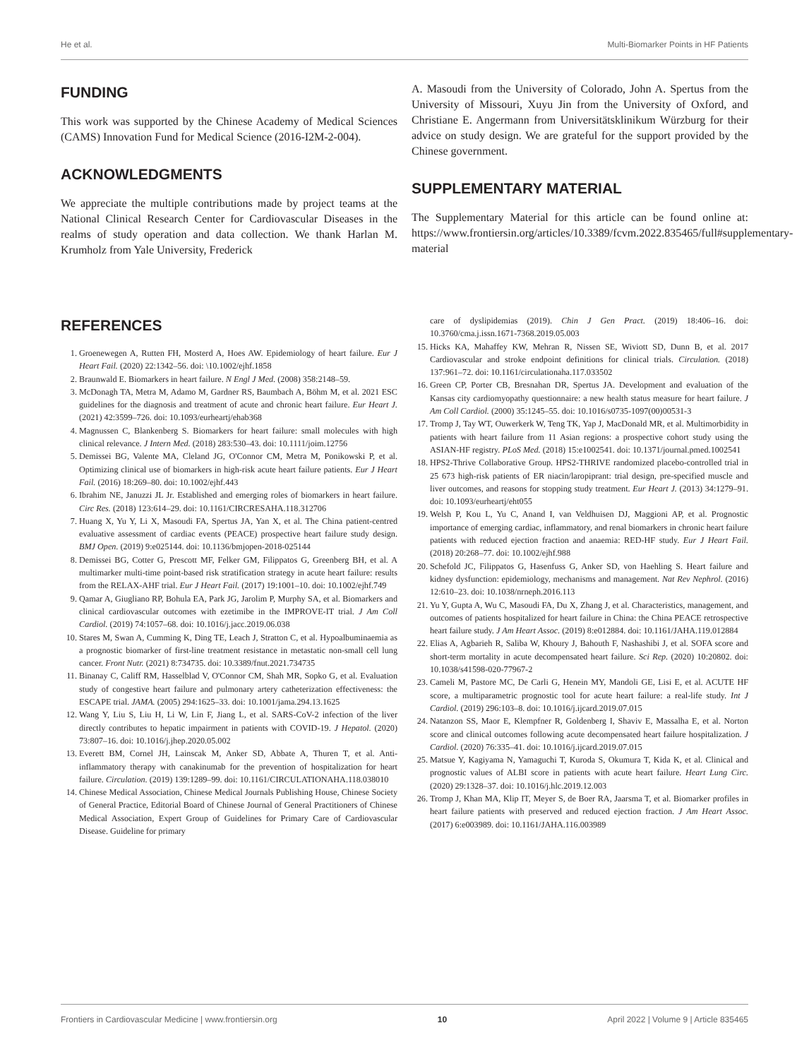He et al. Multi-Biomarker Points in HF Patients
FUNDING
This work was supported by the Chinese Academy of Medical Sciences (CAMS) Innovation Fund for Medical Science (2016-I2M-2-004).
ACKNOWLEDGMENTS
We appreciate the multiple contributions made by project teams at the National Clinical Research Center for Cardiovascular Diseases in the realms of study operation and data collection. We thank Harlan M. Krumholz from Yale University, Frederick
A. Masoudi from the University of Colorado, John A. Spertus from the University of Missouri, Xuyu Jin from the University of Oxford, and Christiane E. Angermann from Universitätsklinikum Würzburg for their advice on study design. We are grateful for the support provided by the Chinese government.
SUPPLEMENTARY MATERIAL
The Supplementary Material for this article can be found online at: https://www.frontiersin.org/articles/10.3389/fcvm.2022.835465/full#supplementary-material
REFERENCES
1. Groenewegen A, Rutten FH, Mosterd A, Hoes AW. Epidemiology of heart failure. Eur J Heart Fail. (2020) 22:1342–56. doi: \10.1002/ejhf.1858
2. Braunwald E. Biomarkers in heart failure. N Engl J Med. (2008) 358:2148–59.
3. McDonagh TA, Metra M, Adamo M, Gardner RS, Baumbach A, Böhm M, et al. 2021 ESC guidelines for the diagnosis and treatment of acute and chronic heart failure. Eur Heart J. (2021) 42:3599–726. doi: 10.1093/eurheartj/ehab368
4. Magnussen C, Blankenberg S. Biomarkers for heart failure: small molecules with high clinical relevance. J Intern Med. (2018) 283:530–43. doi: 10.1111/joim.12756
5. Demissei BG, Valente MA, Cleland JG, O'Connor CM, Metra M, Ponikowski P, et al. Optimizing clinical use of biomarkers in high-risk acute heart failure patients. Eur J Heart Fail. (2016) 18:269–80. doi: 10.1002/ejhf.443
6. Ibrahim NE, Januzzi JL Jr. Established and emerging roles of biomarkers in heart failure. Circ Res. (2018) 123:614–29. doi: 10.1161/CIRCRESAHA.118.312706
7. Huang X, Yu Y, Li X, Masoudi FA, Spertus JA, Yan X, et al. The China patient-centred evaluative assessment of cardiac events (PEACE) prospective heart failure study design. BMJ Open. (2019) 9:e025144. doi: 10.1136/bmjopen-2018-025144
8. Demissei BG, Cotter G, Prescott MF, Felker GM, Filippatos G, Greenberg BH, et al. A multimarker multi-time point-based risk stratification strategy in acute heart failure: results from the RELAX-AHF trial. Eur J Heart Fail. (2017) 19:1001–10. doi: 10.1002/ejhf.749
9. Qamar A, Giugliano RP, Bohula EA, Park JG, Jarolim P, Murphy SA, et al. Biomarkers and clinical cardiovascular outcomes with ezetimibe in the IMPROVE-IT trial. J Am Coll Cardiol. (2019) 74:1057–68. doi: 10.1016/j.jacc.2019.06.038
10. Stares M, Swan A, Cumming K, Ding TE, Leach J, Stratton C, et al. Hypoalbuminaemia as a prognostic biomarker of first-line treatment resistance in metastatic non-small cell lung cancer. Front Nutr. (2021) 8:734735. doi: 10.3389/fnut.2021.734735
11. Binanay C, Califf RM, Hasselblad V, O'Connor CM, Shah MR, Sopko G, et al. Evaluation study of congestive heart failure and pulmonary artery catheterization effectiveness: the ESCAPE trial. JAMA. (2005) 294:1625–33. doi: 10.1001/jama.294.13.1625
12. Wang Y, Liu S, Liu H, Li W, Lin F, Jiang L, et al. SARS-CoV-2 infection of the liver directly contributes to hepatic impairment in patients with COVID-19. J Hepatol. (2020) 73:807–16. doi: 10.1016/j.jhep.2020.05.002
13. Everett BM, Cornel JH, Lainscak M, Anker SD, Abbate A, Thuren T, et al. Anti-inflammatory therapy with canakinumab for the prevention of hospitalization for heart failure. Circulation. (2019) 139:1289–99. doi: 10.1161/CIRCULATIONAHA.118.038010
14. Chinese Medical Association, Chinese Medical Journals Publishing House, Chinese Society of General Practice, Editorial Board of Chinese Journal of General Practitioners of Chinese Medical Association, Expert Group of Guidelines for Primary Care of Cardiovascular Disease. Guideline for primary
care of dyslipidemias (2019). Chin J Gen Pract. (2019) 18:406–16. doi: 10.3760/cma.j.issn.1671-7368.2019.05.003
15. Hicks KA, Mahaffey KW, Mehran R, Nissen SE, Wiviott SD, Dunn B, et al. 2017 Cardiovascular and stroke endpoint definitions for clinical trials. Circulation. (2018) 137:961–72. doi: 10.1161/circulationaha.117.033502
16. Green CP, Porter CB, Bresnahan DR, Spertus JA. Development and evaluation of the Kansas city cardiomyopathy questionnaire: a new health status measure for heart failure. J Am Coll Cardiol. (2000) 35:1245–55. doi: 10.1016/s0735-1097(00)00531-3
17. Tromp J, Tay WT, Ouwerkerk W, Teng TK, Yap J, MacDonald MR, et al. Multimorbidity in patients with heart failure from 11 Asian regions: a prospective cohort study using the ASIAN-HF registry. PLoS Med. (2018) 15:e1002541. doi: 10.1371/journal.pmed.1002541
18. HPS2-Thrive Collaborative Group. HPS2-THRIVE randomized placebo-controlled trial in 25 673 high-risk patients of ER niacin/laropiprant: trial design, pre-specified muscle and liver outcomes, and reasons for stopping study treatment. Eur Heart J. (2013) 34:1279–91. doi: 10.1093/eurheartj/eht055
19. Welsh P, Kou L, Yu C, Anand I, van Veldhuisen DJ, Maggioni AP, et al. Prognostic importance of emerging cardiac, inflammatory, and renal biomarkers in chronic heart failure patients with reduced ejection fraction and anaemia: RED-HF study. Eur J Heart Fail. (2018) 20:268–77. doi: 10.1002/ejhf.988
20. Schefold JC, Filippatos G, Hasenfuss G, Anker SD, von Haehling S. Heart failure and kidney dysfunction: epidemiology, mechanisms and management. Nat Rev Nephrol. (2016) 12:610–23. doi: 10.1038/nrneph.2016.113
21. Yu Y, Gupta A, Wu C, Masoudi FA, Du X, Zhang J, et al. Characteristics, management, and outcomes of patients hospitalized for heart failure in China: the China PEACE retrospective heart failure study. J Am Heart Assoc. (2019) 8:e012884. doi: 10.1161/JAHA.119.012884
22. Elias A, Agbarieh R, Saliba W, Khoury J, Bahouth F, Nashashibi J, et al. SOFA score and short-term mortality in acute decompensated heart failure. Sci Rep. (2020) 10:20802. doi: 10.1038/s41598-020-77967-2
23. Cameli M, Pastore MC, De Carli G, Henein MY, Mandoli GE, Lisi E, et al. ACUTE HF score, a multiparametric prognostic tool for acute heart failure: a real-life study. Int J Cardiol. (2019) 296:103–8. doi: 10.1016/j.ijcard.2019.07.015
24. Natanzon SS, Maor E, Klempfner R, Goldenberg I, Shaviv E, Massalha E, et al. Norton score and clinical outcomes following acute decompensated heart failure hospitalization. J Cardiol. (2020) 76:335–41. doi: 10.1016/j.ijcard.2019.07.015
25. Matsue Y, Kagiyama N, Yamaguchi T, Kuroda S, Okumura T, Kida K, et al. Clinical and prognostic values of ALBI score in patients with acute heart failure. Heart Lung Circ. (2020) 29:1328–37. doi: 10.1016/j.hlc.2019.12.003
26. Tromp J, Khan MA, Klip IT, Meyer S, de Boer RA, Jaarsma T, et al. Biomarker profiles in heart failure patients with preserved and reduced ejection fraction. J Am Heart Assoc. (2017) 6:e003989. doi: 10.1161/JAHA.116.003989
Frontiers in Cardiovascular Medicine | www.frontiersin.org 10 April 2022 | Volume 9 | Article 835465